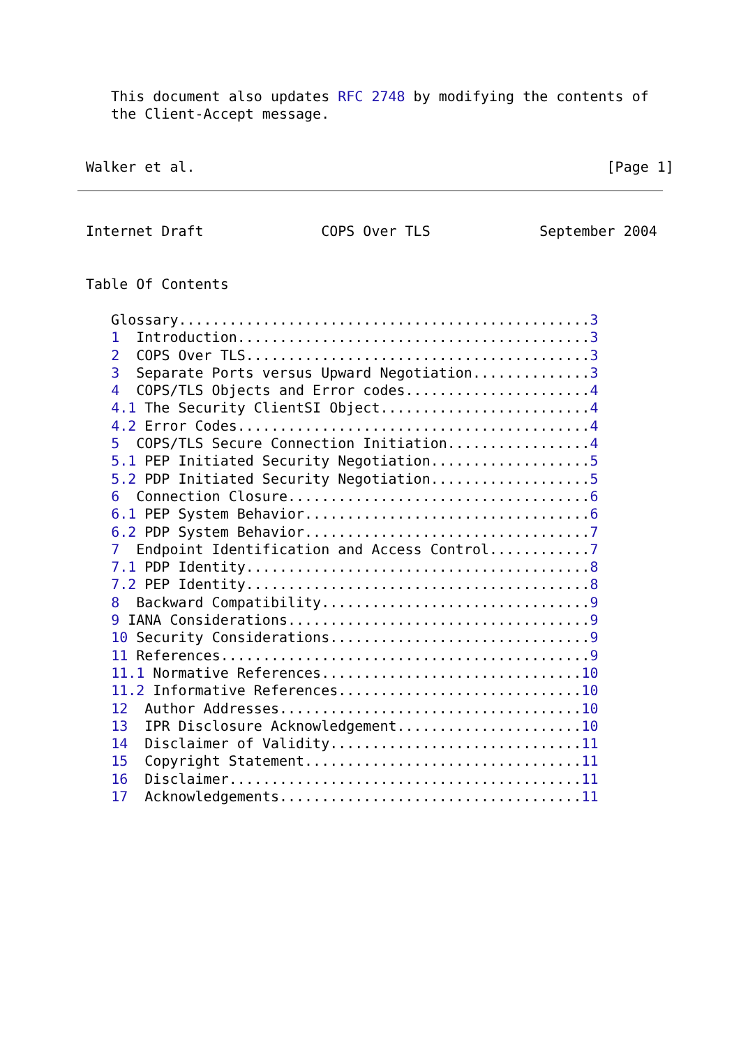This document also updates RFC 2748 by modifying the contents of
   the Client-Accept message.


Walker et al.                                                 [Page 1]
Internet Draft              COPS Over TLS             September 2004


Table Of Contents

   Glossary.................................................3
   1  Introduction..........................................3
   2  COPS Over TLS.........................................3
   3  Separate Ports versus Upward Negotiation..............3
   4  COPS/TLS Objects and Error codes......................4
   4.1 The Security ClientSI Object.........................4
   4.2 Error Codes..........................................4
   5  COPS/TLS Secure Connection Initiation.................4
   5.1 PEP Initiated Security Negotiation...................5
   5.2 PDP Initiated Security Negotiation...................5
   6  Connection Closure....................................6
   6.1 PEP System Behavior..................................6
   6.2 PDP System Behavior..................................7
   7  Endpoint Identification and Access Control............7
   7.1 PDP Identity.........................................8
   7.2 PEP Identity.........................................8
   8  Backward Compatibility................................9
   9 IANA Considerations....................................9
   10 Security Considerations...............................9
   11 References............................................9
   11.1 Normative References...............................10
   11.2 Informative References.............................10
   12  Author Addresses....................................10
   13  IPR Disclosure Acknowledgement......................10
   14  Disclaimer of Validity..............................11
   15  Copyright Statement.................................11
   16  Disclaimer..........................................11
   17  Acknowledgements....................................11